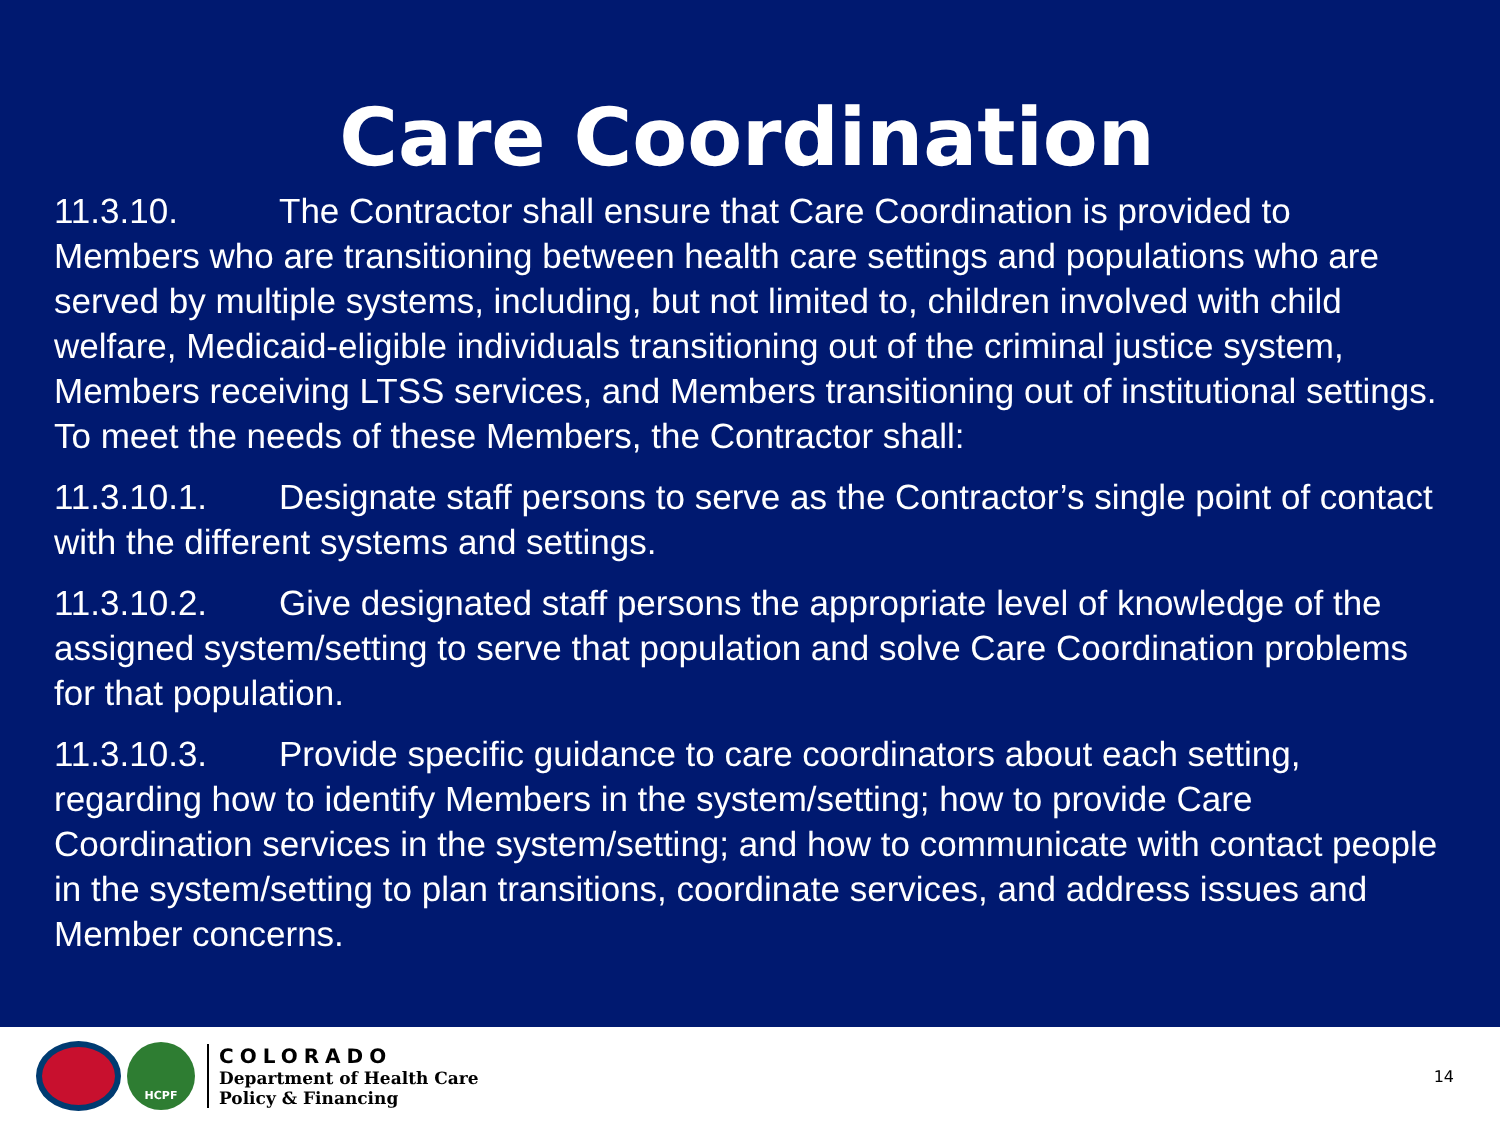Care Coordination
11.3.10. The Contractor shall ensure that Care Coordination is provided to Members who are transitioning between health care settings and populations who are served by multiple systems, including, but not limited to, children involved with child welfare, Medicaid-eligible individuals transitioning out of the criminal justice system, Members receiving LTSS services, and Members transitioning out of institutional settings. To meet the needs of these Members, the Contractor shall:
11.3.10.1. Designate staff persons to serve as the Contractor’s single point of contact with the different systems and settings.
11.3.10.2. Give designated staff persons the appropriate level of knowledge of the assigned system/setting to serve that population and solve Care Coordination problems for that population.
11.3.10.3. Provide specific guidance to care coordinators about each setting, regarding how to identify Members in the system/setting; how to provide Care Coordination services in the system/setting; and how to communicate with contact people in the system/setting to plan transitions, coordinate services, and address issues and Member concerns.
HCPF
COLORADO
Department of Health Care
Policy & Financing
14